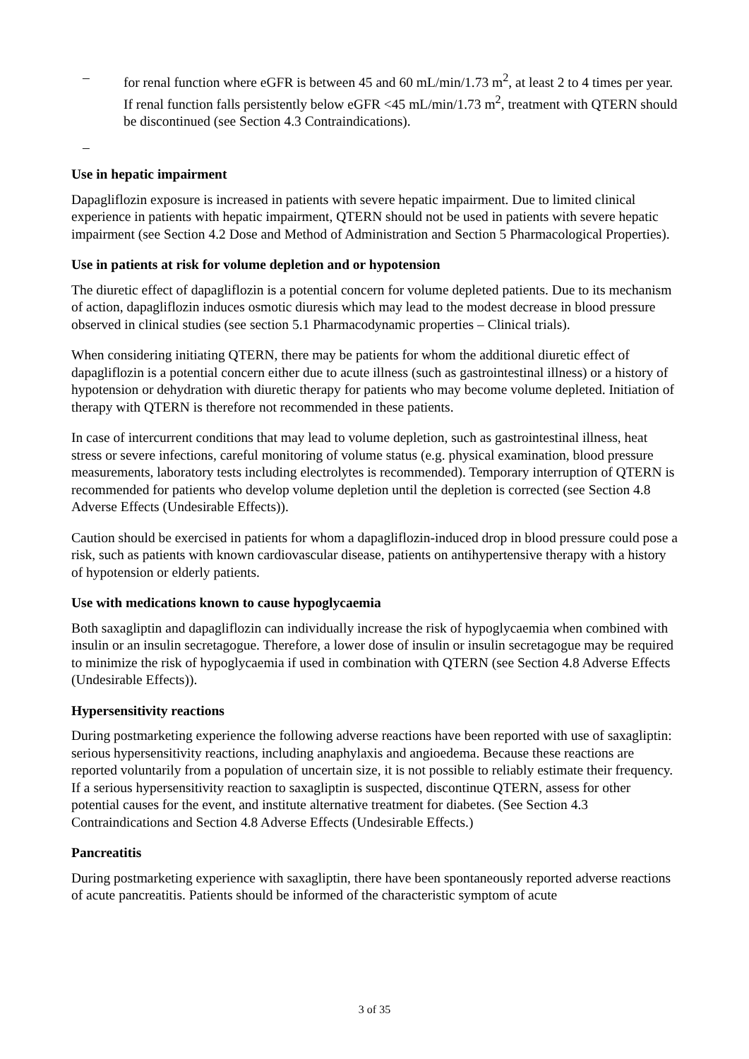– for renal function where eGFR is between 45 and 60 mL/min/1.73 m<sup>2</sup>, at least 2 to 4 times per year. If renal function falls persistently below eGFR <45 mL/min/1.73 m<sup>2</sup>, treatment with QTERN should be discontinued (see Section 4.3 Contraindications).
–
Use in hepatic impairment
Dapagliflozin exposure is increased in patients with severe hepatic impairment. Due to limited clinical experience in patients with hepatic impairment, QTERN should not be used in patients with severe hepatic impairment (see Section 4.2 Dose and Method of Administration and Section 5 Pharmacological Properties).
Use in patients at risk for volume depletion and or hypotension
The diuretic effect of dapagliflozin is a potential concern for volume depleted patients. Due to its mechanism of action, dapagliflozin induces osmotic diuresis which may lead to the modest decrease in blood pressure observed in clinical studies (see section 5.1 Pharmacodynamic properties – Clinical trials).
When considering initiating QTERN, there may be patients for whom the additional diuretic effect of dapagliflozin is a potential concern either due to acute illness (such as gastrointestinal illness) or a history of hypotension or dehydration with diuretic therapy for patients who may become volume depleted. Initiation of therapy with QTERN is therefore not recommended in these patients.
In case of intercurrent conditions that may lead to volume depletion, such as gastrointestinal illness, heat stress or severe infections, careful monitoring of volume status (e.g. physical examination, blood pressure measurements, laboratory tests including electrolytes is recommended). Temporary interruption of QTERN is recommended for patients who develop volume depletion until the depletion is corrected (see Section 4.8 Adverse Effects (Undesirable Effects)).
Caution should be exercised in patients for whom a dapagliflozin-induced drop in blood pressure could pose a risk, such as patients with known cardiovascular disease, patients on antihypertensive therapy with a history of hypotension or elderly patients.
Use with medications known to cause hypoglycaemia
Both saxagliptin and dapagliflozin can individually increase the risk of hypoglycaemia when combined with insulin or an insulin secretagogue. Therefore, a lower dose of insulin or insulin secretagogue may be required to minimize the risk of hypoglycaemia if used in combination with QTERN (see Section 4.8 Adverse Effects (Undesirable Effects)).
Hypersensitivity reactions
During postmarketing experience the following adverse reactions have been reported with use of saxagliptin: serious hypersensitivity reactions, including anaphylaxis and angioedema. Because these reactions are reported voluntarily from a population of uncertain size, it is not possible to reliably estimate their frequency. If a serious hypersensitivity reaction to saxagliptin is suspected, discontinue QTERN, assess for other potential causes for the event, and institute alternative treatment for diabetes. (See Section 4.3 Contraindications and Section 4.8 Adverse Effects (Undesirable Effects.)
Pancreatitis
During postmarketing experience with saxagliptin, there have been spontaneously reported adverse reactions of acute pancreatitis. Patients should be informed of the characteristic symptom of acute
3 of 35